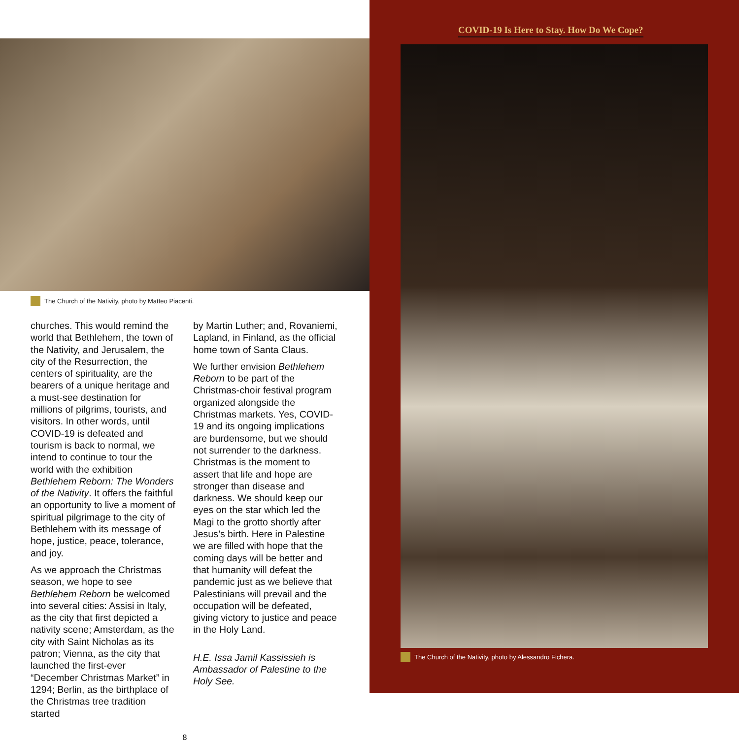The Church of the Nativity, photo by Matteo Piacenti.
churches. This would remind the world that Bethlehem, the town of the Nativity, and Jerusalem, the city of the Resurrection, the centers of spirituality, are the bearers of a unique heritage and a must-see destination for millions of pilgrims, tourists, and visitors. In other words, until COVID-19 is defeated and tourism is back to normal, we intend to continue to tour the world with the exhibition Bethlehem Reborn: The Wonders of the Nativity. It offers the faithful an opportunity to live a moment of spiritual pilgrimage to the city of Bethlehem with its message of hope, justice, peace, tolerance, and joy.
As we approach the Christmas season, we hope to see Bethlehem Reborn be welcomed into several cities: Assisi in Italy, as the city that first depicted a nativity scene; Amsterdam, as the city with Saint Nicholas as its patron; Vienna, as the city that launched the first-ever “December Christmas Market” in 1294; Berlin, as the birthplace of the Christmas tree tradition started
by Martin Luther; and, Rovaniemi, Lapland, in Finland, as the official home town of Santa Claus.
We further envision Bethlehem Reborn to be part of the Christmas-choir festival program organized alongside the Christmas markets. Yes, COVID-19 and its ongoing implications are burdensome, but we should not surrender to the darkness. Christmas is the moment to assert that life and hope are stronger than disease and darkness. We should keep our eyes on the star which led the Magi to the grotto shortly after Jesus’s birth. Here in Palestine we are filled with hope that the coming days will be better and that humanity will defeat the pandemic just as we believe that Palestinians will prevail and the occupation will be defeated, giving victory to justice and peace in the Holy Land.
H.E. Issa Jamil Kassissieh is Ambassador of Palestine to the Holy See.
8
COVID-19 Is Here to Stay. How Do We Cope?
The Church of the Nativity, photo by Alessandro Fichera.